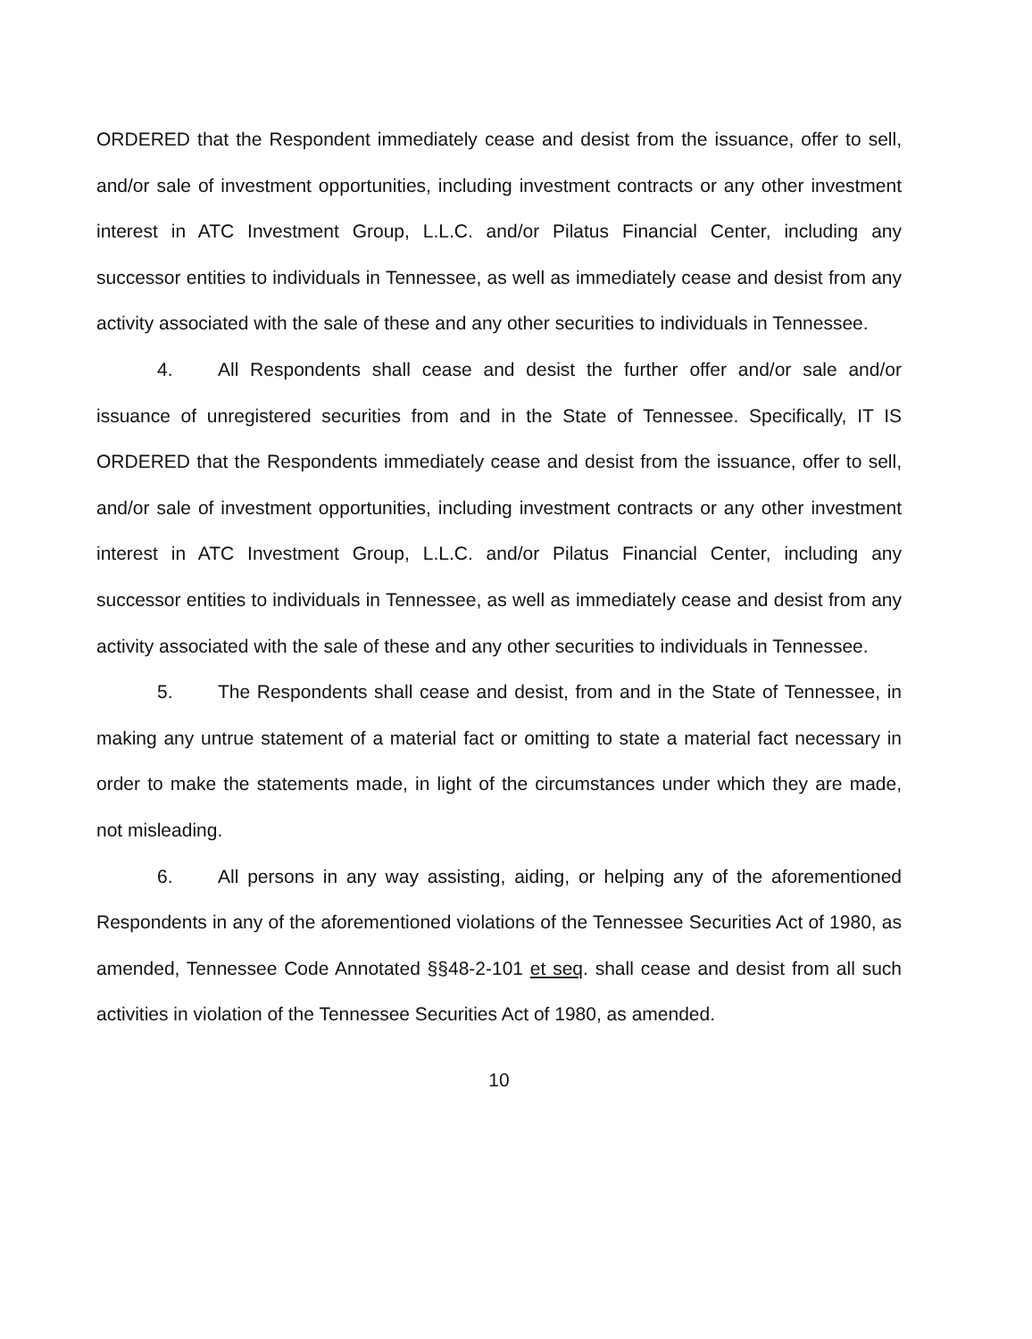ORDERED that the Respondent immediately cease and desist from the issuance, offer to sell, and/or sale of investment opportunities, including investment contracts or any other investment interest in ATC Investment Group, L.L.C. and/or Pilatus Financial Center, including any successor entities to individuals in Tennessee, as well as immediately cease and desist from any activity associated with the sale of these and any other securities to individuals in Tennessee.
4. All Respondents shall cease and desist the further offer and/or sale and/or issuance of unregistered securities from and in the State of Tennessee. Specifically, IT IS ORDERED that the Respondents immediately cease and desist from the issuance, offer to sell, and/or sale of investment opportunities, including investment contracts or any other investment interest in ATC Investment Group, L.L.C. and/or Pilatus Financial Center, including any successor entities to individuals in Tennessee, as well as immediately cease and desist from any activity associated with the sale of these and any other securities to individuals in Tennessee.
5. The Respondents shall cease and desist, from and in the State of Tennessee, in making any untrue statement of a material fact or omitting to state a material fact necessary in order to make the statements made, in light of the circumstances under which they are made, not misleading.
6. All persons in any way assisting, aiding, or helping any of the aforementioned Respondents in any of the aforementioned violations of the Tennessee Securities Act of 1980, as amended, Tennessee Code Annotated §§48-2-101 et seq. shall cease and desist from all such activities in violation of the Tennessee Securities Act of 1980, as amended.
10